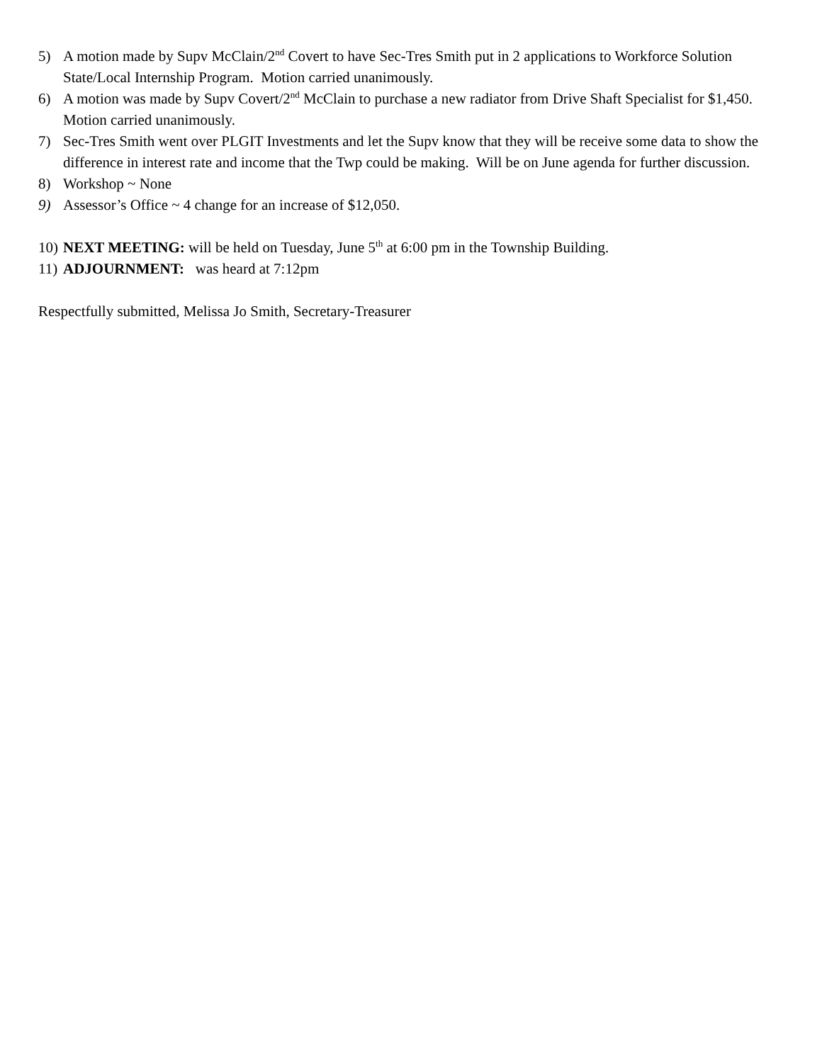5) A motion made by Supv McClain/2<sup>nd</sup> Covert to have Sec-Tres Smith put in 2 applications to Workforce Solution State/Local Internship Program. Motion carried unanimously.
6) A motion was made by Supv Covert/2<sup>nd</sup> McClain to purchase a new radiator from Drive Shaft Specialist for $1,450. Motion carried unanimously.
7) Sec-Tres Smith went over PLGIT Investments and let the Supv know that they will be receive some data to show the difference in interest rate and income that the Twp could be making. Will be on June agenda for further discussion.
8) Workshop ~ None
9) Assessor’s Office ~ 4 change for an increase of $12,050.
10) NEXT MEETING: will be held on Tuesday, June 5<sup>th</sup> at 6:00 pm in the Township Building.
11) ADJOURNMENT: was heard at 7:12pm
Respectfully submitted, Melissa Jo Smith, Secretary-Treasurer